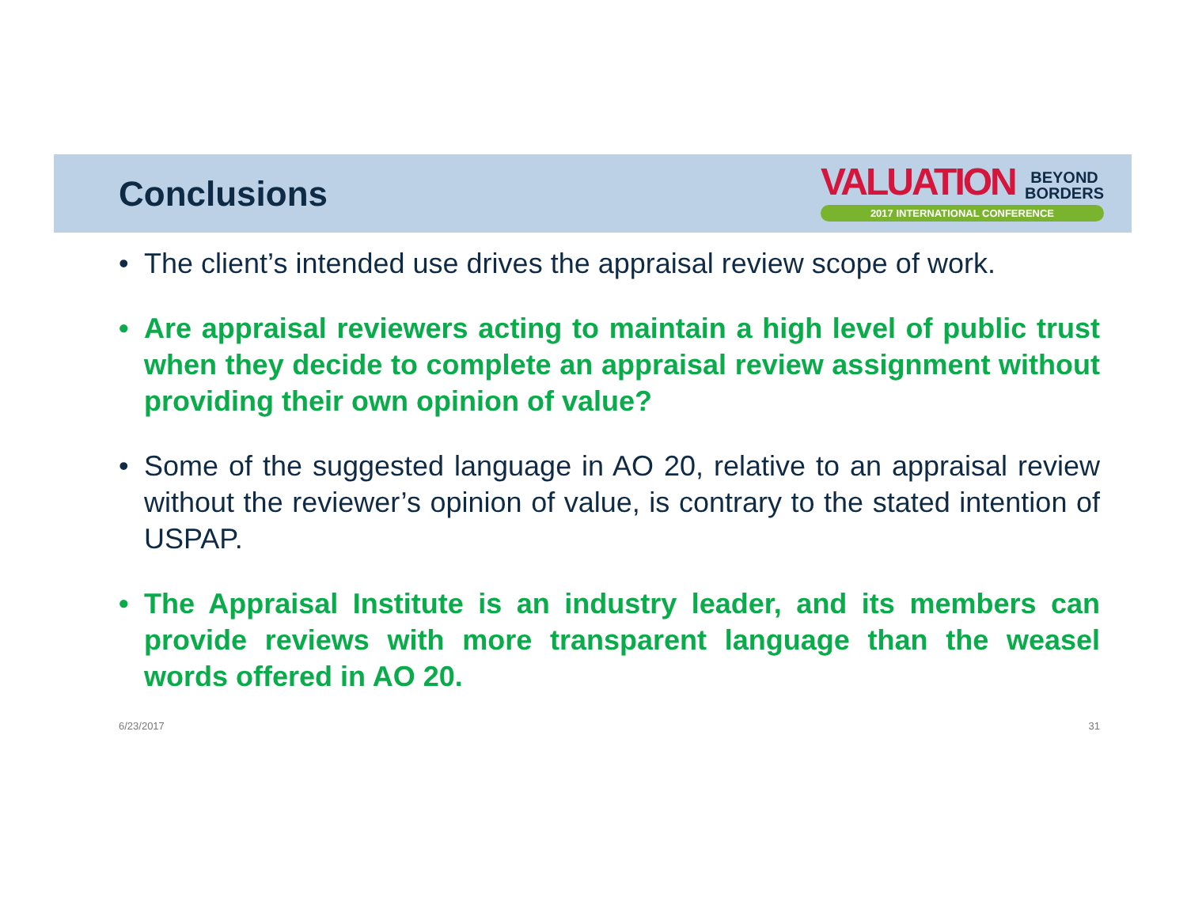Conclusions
VALUATION BEYOND
BORDERS
2017 INTERNATIONAL CONFERENCE
• The client’s intended use drives the appraisal review scope of work.
• Are appraisal reviewers acting to maintain a high level of public trust when they decide to complete an appraisal review assignment without providing their own opinion of value?
• Some of the suggested language in AO 20, relative to an appraisal review without the reviewer’s opinion of value, is contrary to the stated intention of USPAP.
• The Appraisal Institute is an industry leader, and its members can provide reviews with more transparent language than the weasel words offered in AO 20.
6/23/2017 31